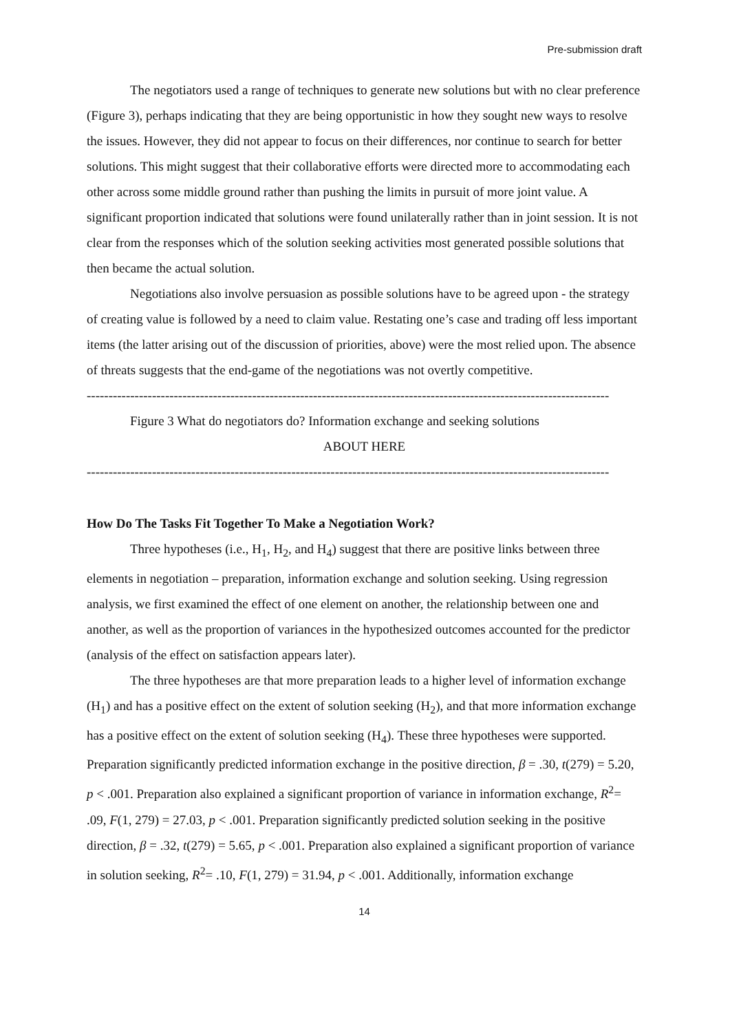Pre-submission draft
The negotiators used a range of techniques to generate new solutions but with no clear preference (Figure 3), perhaps indicating that they are being opportunistic in how they sought new ways to resolve the issues. However, they did not appear to focus on their differences, nor continue to search for better solutions. This might suggest that their collaborative efforts were directed more to accommodating each other across some middle ground rather than pushing the limits in pursuit of more joint value. A significant proportion indicated that solutions were found unilaterally rather than in joint session. It is not clear from the responses which of the solution seeking activities most generated possible solutions that then became the actual solution.
Negotiations also involve persuasion as possible solutions have to be agreed upon - the strategy of creating value is followed by a need to claim value. Restating one’s case and trading off less important items (the latter arising out of the discussion of priorities, above) were the most relied upon. The absence of threats suggests that the end-game of the negotiations was not overtly competitive.
------------------------------------------------------------------------------------------------------------------------
Figure 3 What do negotiators do? Information exchange and seeking solutions
ABOUT HERE
------------------------------------------------------------------------------------------------------------------------
How Do The Tasks Fit Together To Make a Negotiation Work?
Three hypotheses (i.e., H<sub>1</sub>, H<sub>2</sub>, and H<sub>4</sub>) suggest that there are positive links between three elements in negotiation – preparation, information exchange and solution seeking. Using regression analysis, we first examined the effect of one element on another, the relationship between one and another, as well as the proportion of variances in the hypothesized outcomes accounted for the predictor (analysis of the effect on satisfaction appears later).
The three hypotheses are that more preparation leads to a higher level of information exchange (H<sub>1</sub>) and has a positive effect on the extent of solution seeking (H<sub>2</sub>), and that more information exchange has a positive effect on the extent of solution seeking (H<sub>4</sub>). These three hypotheses were supported. Preparation significantly predicted information exchange in the positive direction, β = .30, t(279) = 5.20, p < .001. Preparation also explained a significant proportion of variance in information exchange, R<sup>2</sup>= .09, F(1, 279) = 27.03, p < .001. Preparation significantly predicted solution seeking in the positive direction, β = .32, t(279) = 5.65, p < .001. Preparation also explained a significant proportion of variance in solution seeking, R<sup>2</sup>= .10, F(1, 279) = 31.94, p < .001. Additionally, information exchange
14